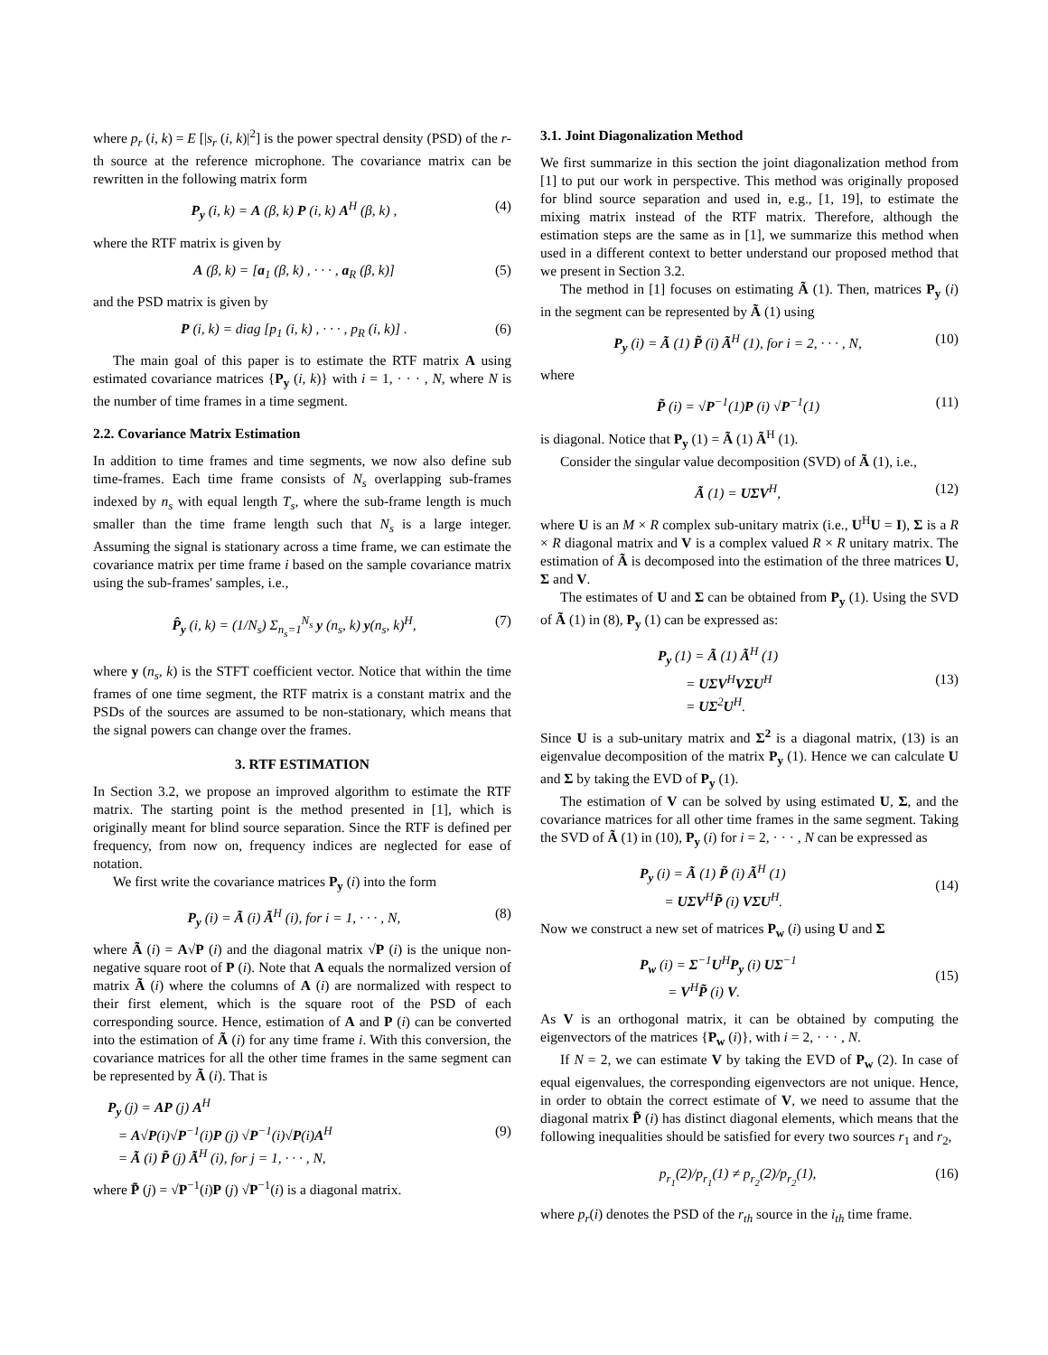where p<sub>r</sub> (i, k) = E [|s<sub>r</sub> (i, k)|<sup>2</sup>] is the power spectral density (PSD) of the r-th source at the reference microphone. The covariance matrix can be rewritten in the following matrix form
P<sub>y</sub> (i, k) = A (β, k) P (i, k) A<sup>H</sup> (β, k) , (4)
where the RTF matrix is given by
A (β, k) = [a<sub>1</sub> (β, k) , · · · , a<sub>R</sub> (β, k)] (5)
and the PSD matrix is given by
P (i, k) = diag [p<sub>1</sub> (i, k) , · · · , p<sub>R</sub> (i, k)] . (6)
The main goal of this paper is to estimate the RTF matrix A using estimated covariance matrices {P<sub>y</sub> (i, k)} with i = 1, · · · , N, where N is the number of time frames in a time segment.
2.2. Covariance Matrix Estimation
In addition to time frames and time segments, we now also define sub time-frames. Each time frame consists of N<sub>s</sub> overlapping sub-frames indexed by n<sub>s</sub> with equal length T<sub>s</sub>, where the sub-frame length is much smaller than the time frame length such that N<sub>s</sub> is a large integer. Assuming the signal is stationary across a time frame, we can estimate the covariance matrix per time frame i based on the sample covariance matrix using the sub-frames' samples, i.e.,
P̂<sub>y</sub> (i, k) = (1/N<sub>s</sub>) Σ<sub>n<sub>s</sub>=1</sub><sup>N<sub>s</sub></sup> y (n<sub>s</sub>, k) y(n<sub>s</sub>, k)<sup>H</sup>, (7)
where y (n<sub>s</sub>, k) is the STFT coefficient vector. Notice that within the time frames of one time segment, the RTF matrix is a constant matrix and the PSDs of the sources are assumed to be non-stationary, which means that the signal powers can change over the frames.
3. RTF ESTIMATION
In Section 3.2, we propose an improved algorithm to estimate the RTF matrix. The starting point is the method presented in [1], which is originally meant for blind source separation. Since the RTF is defined per frequency, from now on, frequency indices are neglected for ease of notation.
We first write the covariance matrices P<sub>y</sub> (i) into the form
P<sub>y</sub> (i) = Ã (i) Ã<sup>H</sup> (i), for i = 1, · · · , N, (8)
where Ã (i) = A√P (i) and the diagonal matrix √P (i) is the unique non-negative square root of P (i). Note that A equals the normalized version of matrix Ã (i) where the columns of A (i) are normalized with respect to their first element, which is the square root of the PSD of each corresponding source. Hence, estimation of A and P (i) can be converted into the estimation of Ã (i) for any time frame i. With this conversion, the covariance matrices for all the other time frames in the same segment can be represented by Ã (i). That is
P<sub>y</sub> (j) = AP (j) A<sup>H</sup>
= A√P(i)√P<sup>−1</sup>(i)P (j) √P<sup>−1</sup>(i)√P(i)A<sup>H</sup>
= Ã (i) P̃ (j) Ã<sup>H</sup> (i), for j = 1, · · · , N, (9)
where P̃ (j) = √P<sup>−1</sup>(i)P (j) √P<sup>−1</sup>(i) is a diagonal matrix.
3.1. Joint Diagonalization Method
We first summarize in this section the joint diagonalization method from [1] to put our work in perspective. This method was originally proposed for blind source separation and used in, e.g., [1, 19], to estimate the mixing matrix instead of the RTF matrix. Therefore, although the estimation steps are the same as in [1], we summarize this method when used in a different context to better understand our proposed method that we present in Section 3.2.
The method in [1] focuses on estimating Ã (1). Then, matrices P<sub>y</sub> (i) in the segment can be represented by Ã (1) using
P<sub>y</sub> (i) = Ã (1) P̃ (i) Ã<sup>H</sup> (1), for i = 2, · · · , N, (10)
where
P̃ (i) = √P<sup>−1</sup>(1)P (i) √P<sup>−1</sup>(1) (11)
is diagonal. Notice that P<sub>y</sub> (1) = Ã (1) Ã<sup>H</sup> (1).
Consider the singular value decomposition (SVD) of Ã (1), i.e.,
Ã (1) = UΣV<sup>H</sup>, (12)
where U is an M × R complex sub-unitary matrix (i.e., U<sup>H</sup>U = I), Σ is a R × R diagonal matrix and V is a complex valued R × R unitary matrix. The estimation of Ã is decomposed into the estimation of the three matrices U, Σ and V.
The estimates of U and Σ can be obtained from P<sub>y</sub> (1). Using the SVD of Ã (1) in (8), P<sub>y</sub> (1) can be expressed as:
P<sub>y</sub> (1) = Ã (1) Ã<sup>H</sup> (1)
= UΣV<sup>H</sup>VΣU<sup>H</sup>
= UΣ<sup>2</sup>U<sup>H</sup>. (13)
Since U is a sub-unitary matrix and Σ<sup>2</sup> is a diagonal matrix, (13) is an eigenvalue decomposition of the matrix P<sub>y</sub> (1). Hence we can calculate U and Σ by taking the EVD of P<sub>y</sub> (1).
The estimation of V can be solved by using estimated U, Σ, and the covariance matrices for all other time frames in the same segment. Taking the SVD of Ã (1) in (10), P<sub>y</sub> (i) for i = 2, · · · , N can be expressed as
P<sub>y</sub> (i) = Ã (1) P̃ (i) Ã<sup>H</sup> (1)
= UΣV<sup>H</sup>P̃ (i) VΣU<sup>H</sup>. (14)
Now we construct a new set of matrices P<sub>w</sub> (i) using U and Σ
P<sub>w</sub> (i) = Σ<sup>−1</sup>U<sup>H</sup>P<sub>y</sub> (i) UΣ<sup>−1</sup>
= V<sup>H</sup>P̃ (i) V. (15)
As V is an orthogonal matrix, it can be obtained by computing the eigenvectors of the matrices {P<sub>w</sub> (i)}, with i = 2, · · · , N.
If N = 2, we can estimate V by taking the EVD of P<sub>w</sub> (2). In case of equal eigenvalues, the corresponding eigenvectors are not unique. Hence, in order to obtain the correct estimate of V, we need to assume that the diagonal matrix P̃ (i) has distinct diagonal elements, which means that the following inequalities should be satisfied for every two sources r<sub>1</sub> and r<sub>2</sub>,
p<sub>r<sub>1</sub></sub>(2)/p<sub>r<sub>1</sub></sub>(1) ≠ p<sub>r<sub>2</sub></sub>(2)/p<sub>r<sub>2</sub></sub>(1), (16)
where p<sub>r</sub>(i) denotes the PSD of the r<sub>th</sub> source in the i<sub>th</sub> time frame.